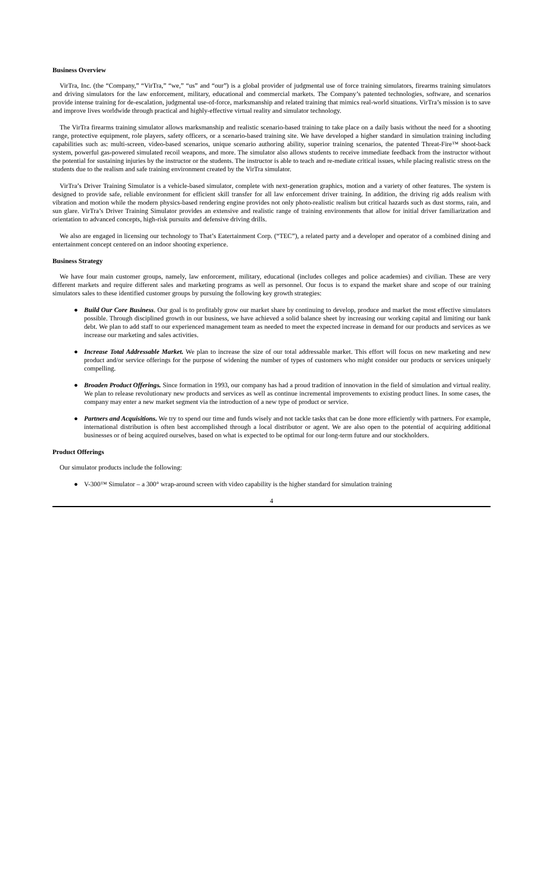Business Overview
VirTra, Inc. (the “Company,” “VirTra,” “we,” “us” and “our”) is a global provider of judgmental use of force training simulators, firearms training simulators and driving simulators for the law enforcement, military, educational and commercial markets. The Company’s patented technologies, software, and scenarios provide intense training for de-escalation, judgmental use-of-force, marksmanship and related training that mimics real-world situations. VirTra’s mission is to save and improve lives worldwide through practical and highly-effective virtual reality and simulator technology.
The VirTra firearms training simulator allows marksmanship and realistic scenario-based training to take place on a daily basis without the need for a shooting range, protective equipment, role players, safety officers, or a scenario-based training site. We have developed a higher standard in simulation training including capabilities such as: multi-screen, video-based scenarios, unique scenario authoring ability, superior training scenarios, the patented Threat-Fire™ shoot-back system, powerful gas-powered simulated recoil weapons, and more. The simulator also allows students to receive immediate feedback from the instructor without the potential for sustaining injuries by the instructor or the students. The instructor is able to teach and re-mediate critical issues, while placing realistic stress on the students due to the realism and safe training environment created by the VirTra simulator.
VirTra’s Driver Training Simulator is a vehicle-based simulator, complete with next-generation graphics, motion and a variety of other features. The system is designed to provide safe, reliable environment for efficient skill transfer for all law enforcement driver training. In addition, the driving rig adds realism with vibration and motion while the modern physics-based rendering engine provides not only photo-realistic realism but critical hazards such as dust storms, rain, and sun glare. VirTra’s Driver Training Simulator provides an extensive and realistic range of training environments that allow for initial driver familiarization and orientation to advanced concepts, high-risk pursuits and defensive driving drills.
We also are engaged in licensing our technology to That’s Eatertainment Corp. (“TEC”), a related party and a developer and operator of a combined dining and entertainment concept centered on an indoor shooting experience.
Business Strategy
We have four main customer groups, namely, law enforcement, military, educational (includes colleges and police academies) and civilian. These are very different markets and require different sales and marketing programs as well as personnel. Our focus is to expand the market share and scope of our training simulators sales to these identified customer groups by pursuing the following key growth strategies:
● Build Our Core Business. Our goal is to profitably grow our market share by continuing to develop, produce and market the most effective simulators possible. Through disciplined growth in our business, we have achieved a solid balance sheet by increasing our working capital and limiting our bank debt. We plan to add staff to our experienced management team as needed to meet the expected increase in demand for our products and services as we increase our marketing and sales activities.
● Increase Total Addressable Market. We plan to increase the size of our total addressable market. This effort will focus on new marketing and new product and/or service offerings for the purpose of widening the number of types of customers who might consider our products or services uniquely compelling.
● Broaden Product Offerings. Since formation in 1993, our company has had a proud tradition of innovation in the field of simulation and virtual reality. We plan to release revolutionary new products and services as well as continue incremental improvements to existing product lines. In some cases, the company may enter a new market segment via the introduction of a new type of product or service.
● Partners and Acquisitions. We try to spend our time and funds wisely and not tackle tasks that can be done more efficiently with partners. For example, international distribution is often best accomplished through a local distributor or agent. We are also open to the potential of acquiring additional businesses or of being acquired ourselves, based on what is expected to be optimal for our long-term future and our stockholders.
Product Offerings
Our simulator products include the following:
● V-300™ Simulator – a 300° wrap-around screen with video capability is the higher standard for simulation training
4